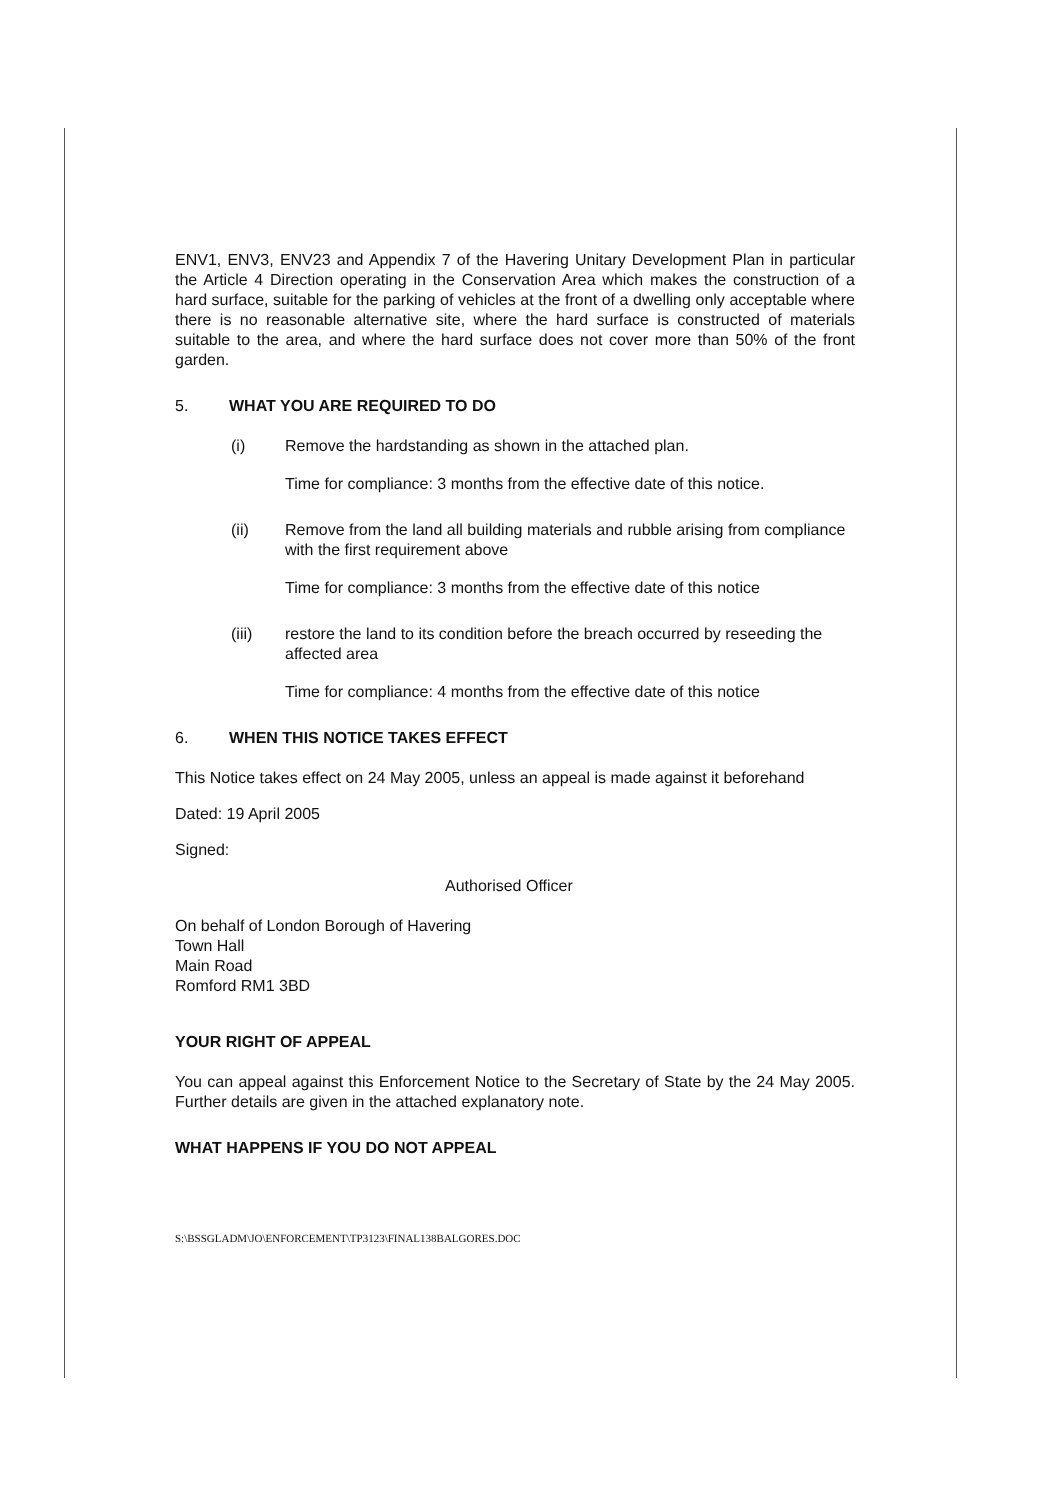ENV1, ENV3, ENV23 and Appendix 7 of the Havering Unitary Development Plan in particular the Article 4 Direction operating in the Conservation Area which makes the construction of a hard surface, suitable for the parking of vehicles at the front of a dwelling only acceptable where there is no reasonable alternative site, where the hard surface is constructed of materials suitable to the area, and where the hard surface does not cover more than 50% of the front garden.
5. WHAT YOU ARE REQUIRED TO DO
(i) Remove the hardstanding as shown in the attached plan.
Time for compliance: 3 months from the effective date of this notice.
(ii) Remove from the land all building materials and rubble arising from compliance with the first requirement above
Time for compliance: 3 months from the effective date of this notice
(iii) restore the land to its condition before the breach occurred by reseeding the affected area
Time for compliance: 4 months from the effective date of this notice
6. WHEN THIS NOTICE TAKES EFFECT
This Notice takes effect on 24 May 2005, unless an appeal is made against it beforehand
Dated: 19 April 2005
Signed:
Authorised Officer
On behalf of London Borough of Havering
Town Hall
Main Road
Romford RM1 3BD
YOUR RIGHT OF APPEAL
You can appeal against this Enforcement Notice to the Secretary of State by the 24 May 2005. Further details are given in the attached explanatory note.
WHAT HAPPENS IF YOU DO NOT APPEAL
S:\BSSGLADM\JO\ENFORCEMENT\TP3123\FINAL138BALGORES.DOC